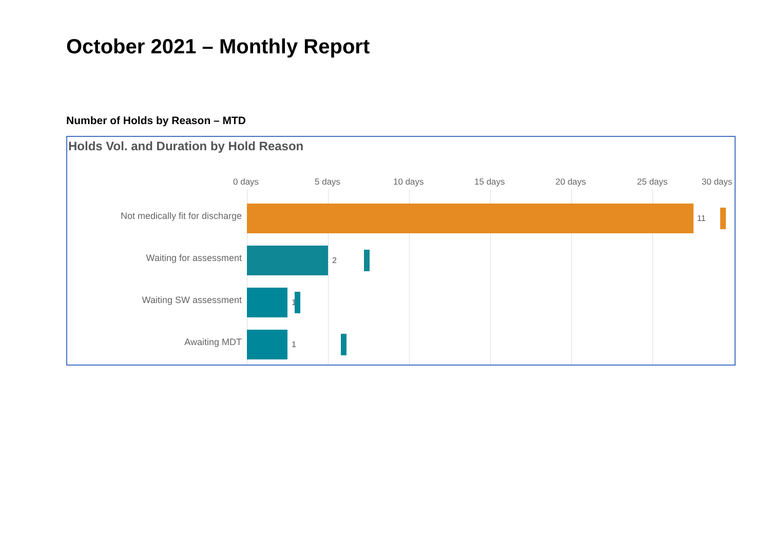October 2021 – Monthly Report
Number of Holds by Reason – MTD
Holds Vol. and Duration by Hold Reason
0 days 5 days 10 days 15 days 20 days 25 days 30 days
Not medically fit for discharge 11
Waiting for assessment 2
Waiting SW assessment 1
Awaiting MDT 1